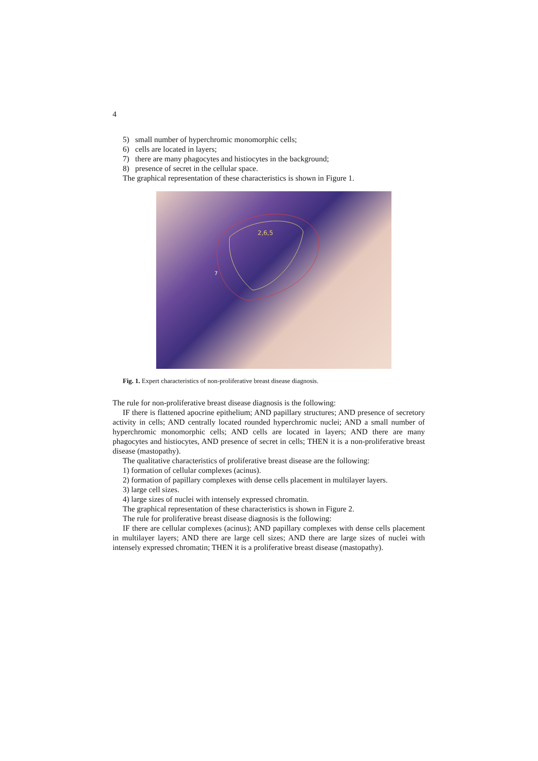4
5) small number of hyperchromic monomorphic cells;
6) cells are located in layers;
7) there are many phagocytes and histiocytes in the background;
8) presence of secret in the cellular space.
The graphical representation of these characteristics is shown in Figure 1.
2,6,5
7
Fig. 1. Expert characteristics of non-proliferative breast disease diagnosis.
The rule for non-proliferative breast disease diagnosis is the following:
IF there is flattened apocrine epithelium; AND papillary structures; AND presence of secretory activity in cells; AND centrally located rounded hyperchromic nuclei; AND a small number of hyperchromic monomorphic cells; AND cells are located in layers; AND there are many phagocytes and histiocytes, AND presence of secret in cells; THEN it is a non-proliferative breast disease (mastopathy).
The qualitative characteristics of proliferative breast disease are the following:
1) formation of cellular complexes (acinus).
2) formation of papillary complexes with dense cells placement in multilayer layers.
3) large cell sizes.
4) large sizes of nuclei with intensely expressed chromatin.
The graphical representation of these characteristics is shown in Figure 2.
The rule for proliferative breast disease diagnosis is the following:
IF there are cellular complexes (acinus); AND papillary complexes with dense cells placement in multilayer layers; AND there are large cell sizes; AND there are large sizes of nuclei with intensely expressed chromatin; THEN it is a proliferative breast disease (mastopathy).